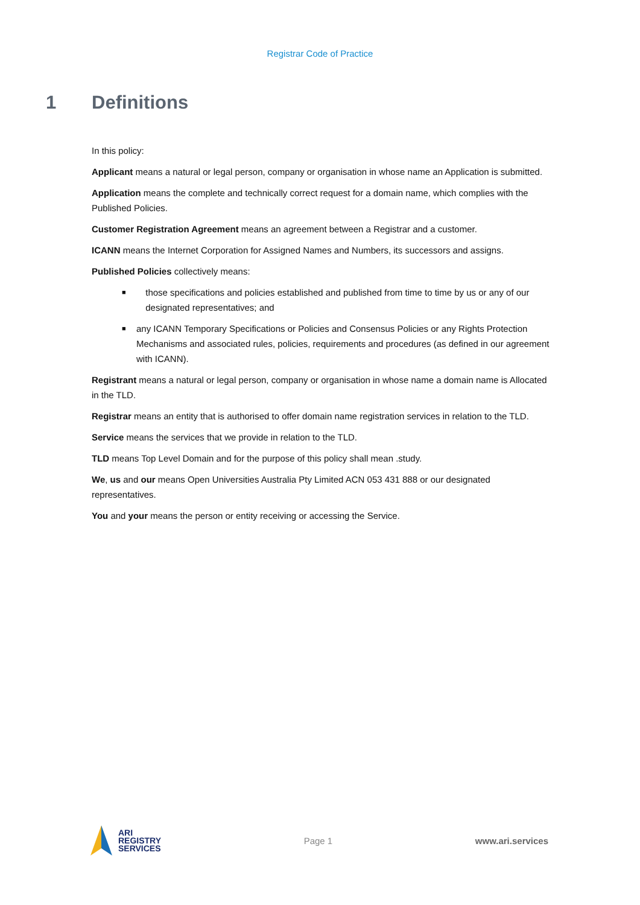Registrar Code of Practice
1 Definitions
In this policy:
Applicant means a natural or legal person, company or organisation in whose name an Application is submitted.
Application means the complete and technically correct request for a domain name, which complies with the Published Policies.
Customer Registration Agreement means an agreement between a Registrar and a customer.
ICANN means the Internet Corporation for Assigned Names and Numbers, its successors and assigns.
Published Policies collectively means:
■ those specifications and policies established and published from time to time by us or any of our designated representatives; and
■ any ICANN Temporary Specifications or Policies and Consensus Policies or any Rights Protection Mechanisms and associated rules, policies, requirements and procedures (as defined in our agreement with ICANN).
Registrant means a natural or legal person, company or organisation in whose name a domain name is Allocated in the TLD.
Registrar means an entity that is authorised to offer domain name registration services in relation to the TLD.
Service means the services that we provide in relation to the TLD.
TLD means Top Level Domain and for the purpose of this policy shall mean .study.
We, us and our means Open Universities Australia Pty Limited ACN 053 431 888 or our designated representatives.
You and your means the person or entity receiving or accessing the Service.
ARI
REGISTRY
SERVICES
Page 1 www.ari.services